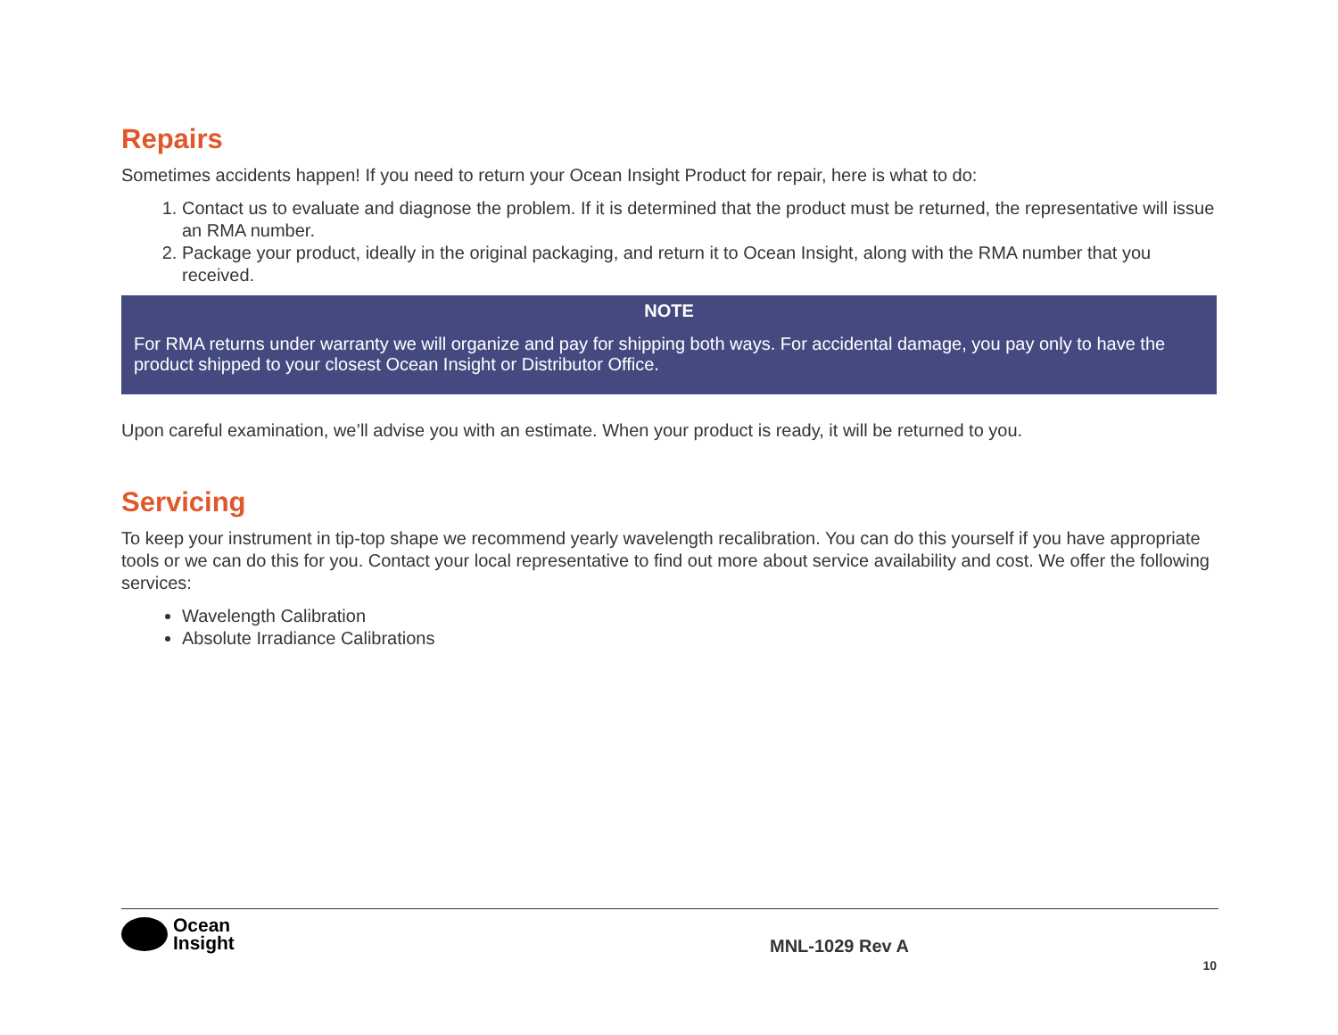Repairs
Sometimes accidents happen! If you need to return your Ocean Insight Product for repair, here is what to do:
1. Contact us to evaluate and diagnose the problem. If it is determined that the product must be returned, the representative will issue an RMA number.
2. Package your product, ideally in the original packaging, and return it to Ocean Insight, along with the RMA number that you received.
NOTE
For RMA returns under warranty we will organize and pay for shipping both ways. For accidental damage, you pay only to have the product shipped to your closest Ocean Insight or Distributor Office.
Upon careful examination, we’ll advise you with an estimate. When your product is ready, it will be returned to you.
Servicing
To keep your instrument in tip-top shape we recommend yearly wavelength recalibration. You can do this yourself if you have appropriate tools or we can do this for you. Contact your local representative to find out more about service availability and cost. We offer the following services:
Wavelength Calibration
Absolute Irradiance Calibrations
Ocean
Insight
MNL-1029 Rev A
10